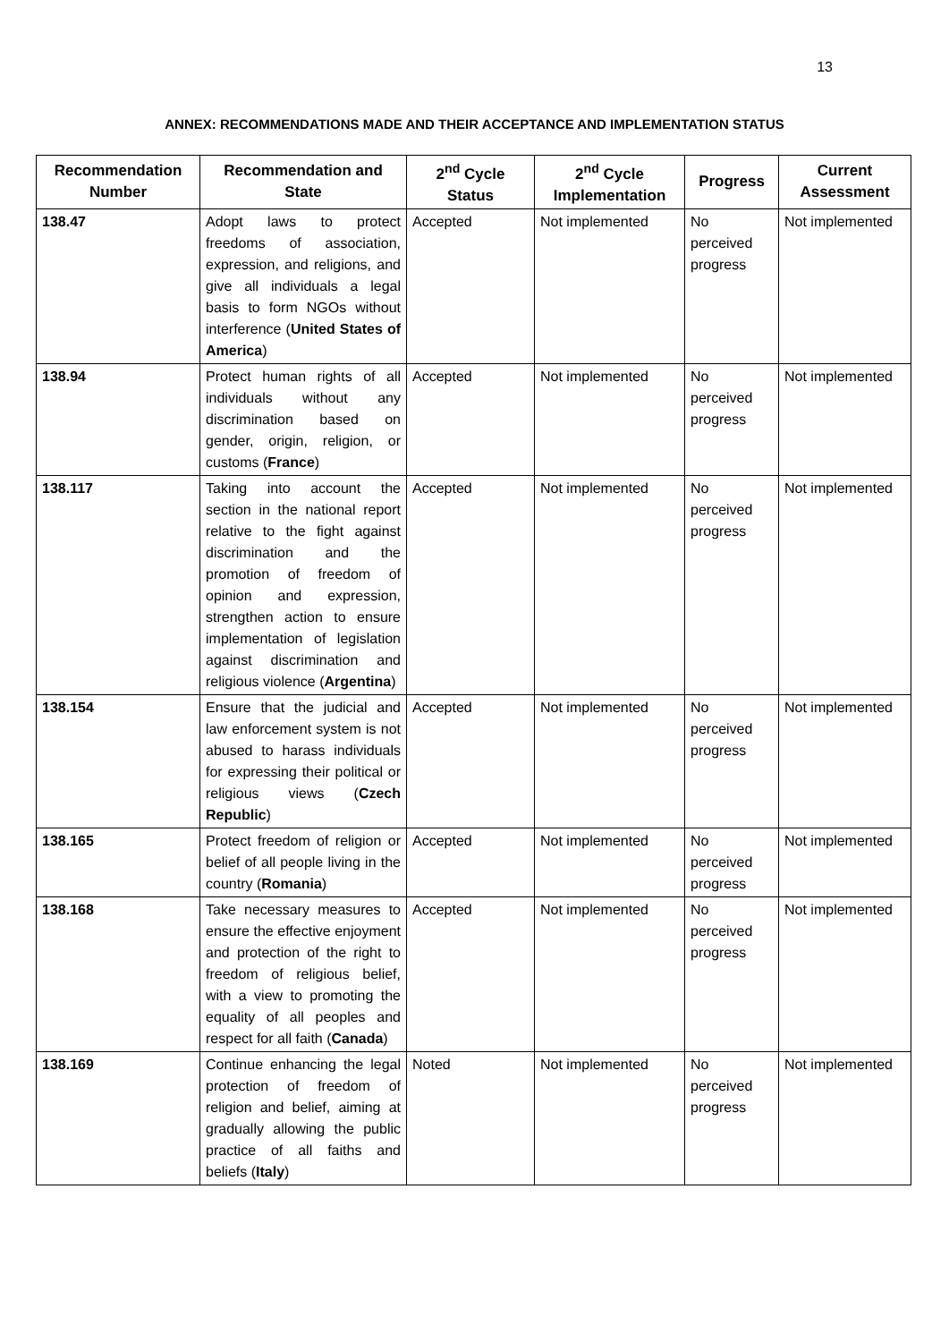13
ANNEX: RECOMMENDATIONS MADE AND THEIR ACCEPTANCE AND IMPLEMENTATION STATUS
| Recommendation Number | Recommendation and State | 2<sup>nd</sup> Cycle Status | 2<sup>nd</sup> Cycle Implementation | Progress | Current Assessment |
| --- | --- | --- | --- | --- | --- |
| 138.47 | Adopt laws to protect freedoms of association, expression, and religions, and give all individuals a legal basis to form NGOs without interference ( United States of America ) | Accepted | Not implemented | No perceived progress | Not implemented |
| 138.94 | Protect human rights of all individuals without any discrimination based on gender, origin, religion, or customs ( France ) | Accepted | Not implemented | No perceived progress | Not implemented |
| 138.117 | Taking into account the section in the national report relative to the fight against discrimination and the promotion of freedom of opinion and expression, strengthen action to ensure implementation of legislation against discrimination and religious violence ( Argentina ) | Accepted | Not implemented | No perceived progress | Not implemented |
| 138.154 | Ensure that the judicial and law enforcement system is not abused to harass individuals for expressing their political or religious views ( Czech Republic ) | Accepted | Not implemented | No perceived progress | Not implemented |
| 138.165 | Protect freedom of religion or belief of all people living in the country ( Romania ) | Accepted | Not implemented | No perceived progress | Not implemented |
| 138.168 | Take necessary measures to ensure the effective enjoyment and protection of the right to freedom of religious belief, with a view to promoting the equality of all peoples and respect for all faith ( Canada ) | Accepted | Not implemented | No perceived progress | Not implemented |
| 138.169 | Continue enhancing the legal protection of freedom of religion and belief, aiming at gradually allowing the public practice of all faiths and beliefs ( Italy ) | Noted | Not implemented | No perceived progress | Not implemented |